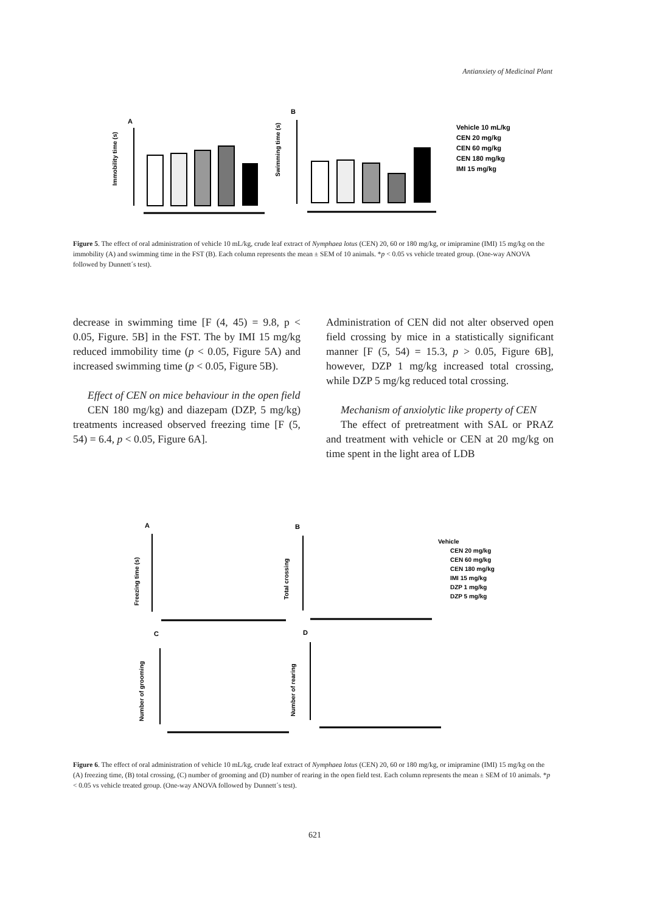Antianxiety of Medicinal Plant
A
B
Immobility time (s)
Swimming time (s)
Vehicle 10 mL/kg
CEN 20 mg/kg
CEN 60 mg/kg
CEN 180 mg/kg
IMI 15 mg/kg
Figure 5. The effect of oral administration of vehicle 10 mL/kg, crude leaf extract of Nymphaea lotus (CEN) 20, 60 or 180 mg/kg, or imipramine (IMI) 15 mg/kg on the immobility (A) and swimming time in the FST (B). Each column represents the mean ± SEM of 10 animals. *p < 0.05 vs vehicle treated group. (One-way ANOVA followed by Dunnett´s test).
decrease in swimming time [F (4, 45) = 9.8, p < 0.05, Figure. 5B] in the FST. The by IMI 15 mg/kg reduced immobility time (p < 0.05, Figure 5A) and increased swimming time (p < 0.05, Figure 5B).
Effect of CEN on mice behaviour in the open field
CEN 180 mg/kg) and diazepam (DZP, 5 mg/kg) treatments increased observed freezing time [F (5, 54) = 6.4, p < 0.05, Figure 6A].
Administration of CEN did not alter observed open field crossing by mice in a statistically significant manner [F (5, 54) = 15.3, p > 0.05, Figure 6B], however, DZP 1 mg/kg increased total crossing, while DZP 5 mg/kg reduced total crossing.
Mechanism of anxiolytic like property of CEN
The effect of pretreatment with SAL or PRAZ and treatment with vehicle or CEN at 20 mg/kg on time spent in the light area of LDB
A
B
C
D
Freezing time (s)
Total crossing
Number of grooming
Number of rearing
Vehicle
CEN 20 mg/kg
CEN 60 mg/kg
CEN 180 mg/kg
IMI 15 mg/kg
DZP 1 mg/kg
DZP 5 mg/kg
Figure 6. The effect of oral administration of vehicle 10 mL/kg, crude leaf extract of Nymphaea lotus (CEN) 20, 60 or 180 mg/kg, or imipramine (IMI) 15 mg/kg on the (A) freezing time, (B) total crossing, (C) number of grooming and (D) number of rearing in the open field test. Each column represents the mean ± SEM of 10 animals. *p < 0.05 vs vehicle treated group. (One-way ANOVA followed by Dunnett´s test).
621